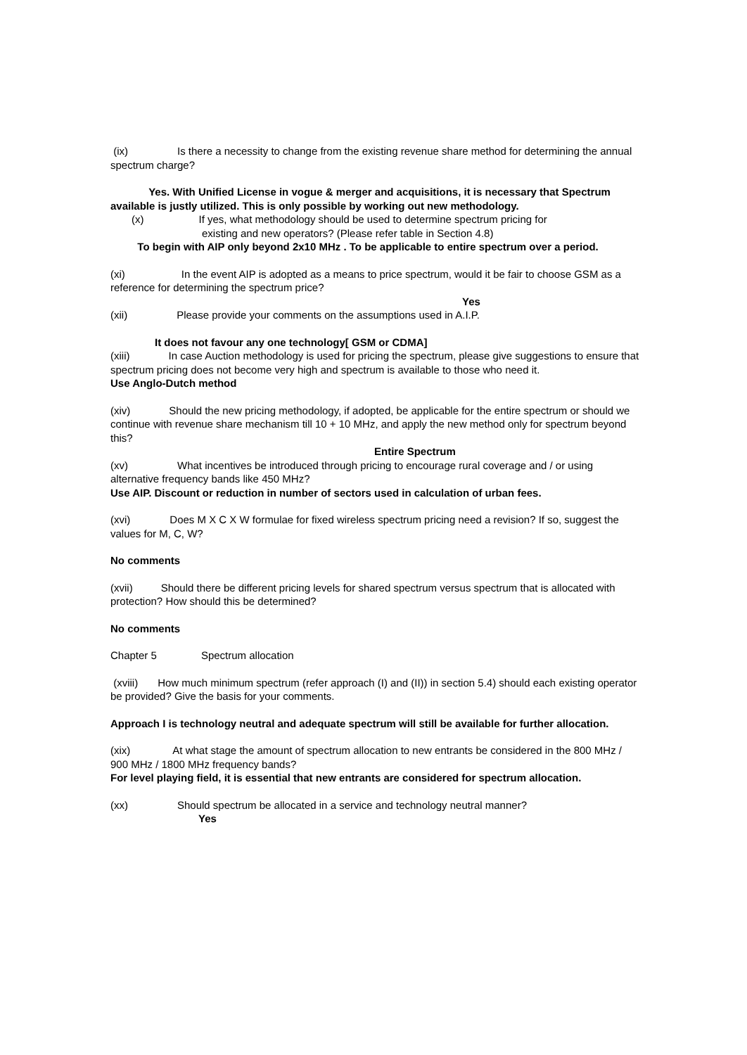(ix) Is there a necessity to change from the existing revenue share method for determining the annual spectrum charge?
Yes. With Unified License in vogue & merger and acquisitions, it is necessary that Spectrum available is justly utilized. This is only possible by working out new methodology.
(x) If yes, what methodology should be used to determine spectrum pricing for
existing and new operators? (Please refer table in Section 4.8)
To begin with AIP only beyond 2x10 MHz . To be applicable to entire spectrum over a period.
(xi) In the event AIP is adopted as a means to price spectrum, would it be fair to choose GSM as a reference for determining the spectrum price?
Yes
(xii) Please provide your comments on the assumptions used in A.I.P.
It does not favour any one technology[ GSM or CDMA]
(xiii) In case Auction methodology is used for pricing the spectrum, please give suggestions to ensure that spectrum pricing does not become very high and spectrum is available to those who need it.
Use Anglo-Dutch method
(xiv) Should the new pricing methodology, if adopted, be applicable for the entire spectrum or should we continue with revenue share mechanism till 10 + 10 MHz, and apply the new method only for spectrum beyond this?
Entire Spectrum
(xv) What incentives be introduced through pricing to encourage rural coverage and / or using alternative frequency bands like 450 MHz?
Use AIP. Discount or reduction in number of sectors used in calculation of urban fees.
(xvi) Does M X C X W formulae for fixed wireless spectrum pricing need a revision? If so, suggest the values for M, C, W?
No comments
(xvii) Should there be different pricing levels for shared spectrum versus spectrum that is allocated with protection? How should this be determined?
No comments
Chapter 5 Spectrum allocation
(xviii) How much minimum spectrum (refer approach (I) and (II)) in section 5.4) should each existing operator be provided? Give the basis for your comments.
Approach I is technology neutral and adequate spectrum will still be available for further allocation.
(xix) At what stage the amount of spectrum allocation to new entrants be considered in the 800 MHz / 900 MHz / 1800 MHz frequency bands?
For level playing field, it is essential that new entrants are considered for spectrum allocation.
(xx) Should spectrum be allocated in a service and technology neutral manner?
Yes